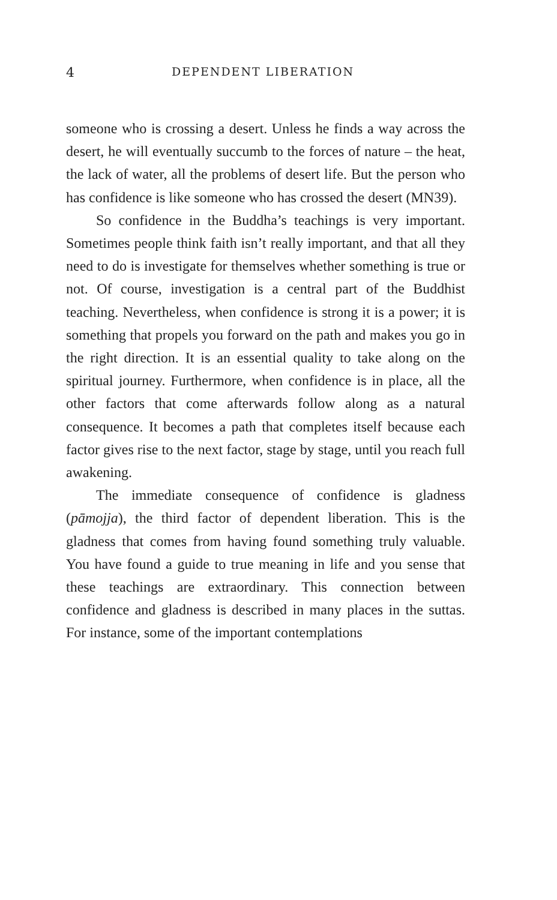4 DEPENDENT LIBERATION
someone who is crossing a desert. Unless he finds a way across the desert, he will eventually succumb to the forces of nature – the heat, the lack of water, all the problems of desert life. But the person who has confidence is like someone who has crossed the desert (MN39).
So confidence in the Buddha’s teachings is very important. Sometimes people think faith isn’t really important, and that all they need to do is investigate for themselves whether something is true or not. Of course, investigation is a central part of the Buddhist teaching. Nevertheless, when confidence is strong it is a power; it is something that propels you forward on the path and makes you go in the right direction. It is an essential quality to take along on the spiritual journey. Furthermore, when confidence is in place, all the other factors that come afterwards follow along as a natural consequence. It becomes a path that completes itself because each factor gives rise to the next factor, stage by stage, until you reach full awakening.
The immediate consequence of confidence is gladness (pāmojja), the third factor of dependent liberation. This is the gladness that comes from having found something truly valuable. You have found a guide to true meaning in life and you sense that these teachings are extraordinary. This connection between confidence and gladness is described in many places in the suttas. For instance, some of the important contemplations